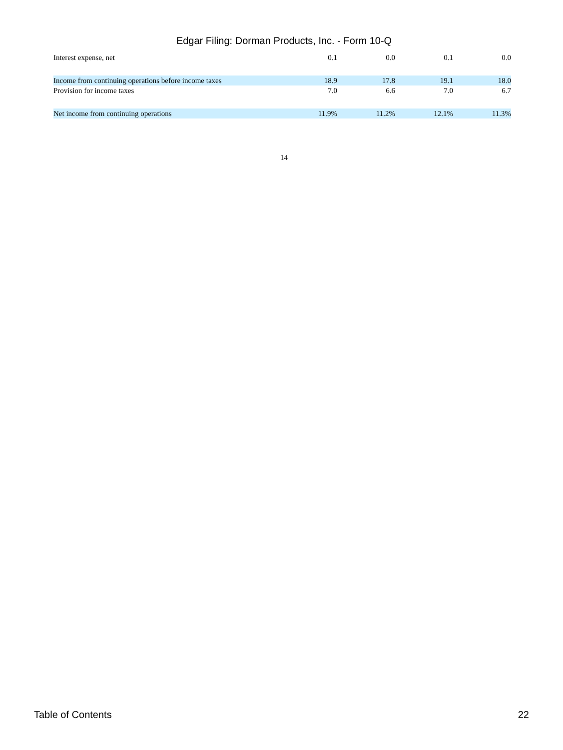Edgar Filing: Dorman Products, Inc. - Form 10-Q
| Interest expense, net | 0.1 | 0.0 | 0.1 | 0.0 |
| Income from continuing operations before income taxes | 18.9 | 17.8 | 19.1 | 18.0 |
| Provision for income taxes | 7.0 | 6.6 | 7.0 | 6.7 |
| Net income from continuing operations | 11.9% | 11.2% | 12.1% | 11.3% |
14
Table of Contents 22